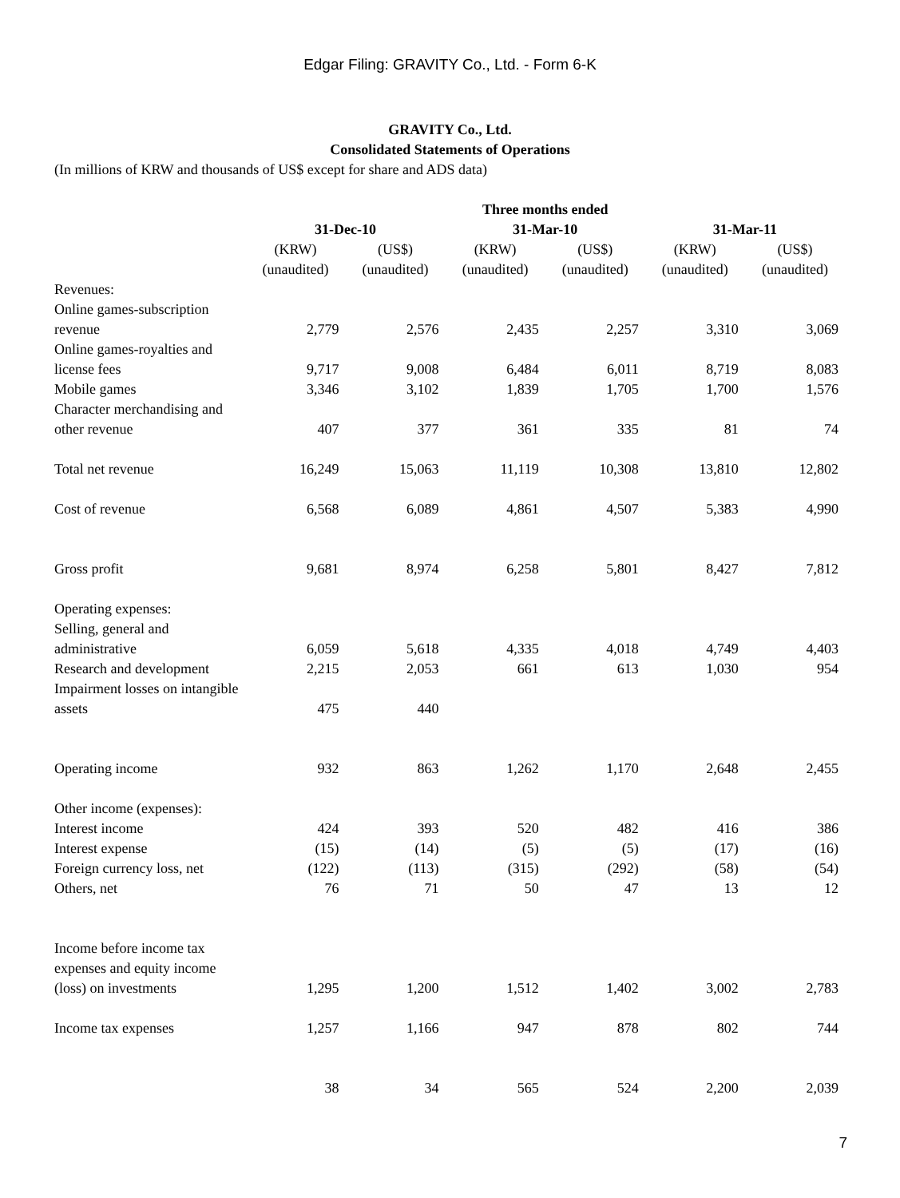Edgar Filing: GRAVITY Co., Ltd. - Form 6-K
GRAVITY Co., Ltd.
Consolidated Statements of Operations
(In millions of KRW and thousands of US$ except for share and ADS data)
| | Three months ended | | | | | |
| | 31-Dec-10 | | 31-Mar-10 | | 31-Mar-11 | |
| | (KRW) | (US$) | (KRW) | (US$) | (KRW) | (US$) |
| | (unaudited) | (unaudited) | (unaudited) | (unaudited) | (unaudited) | (unaudited) |
| Revenues: | | | | | | |
| Online games-subscription revenue | 2,779 | 2,576 | 2,435 | 2,257 | 3,310 | 3,069 |
| Online games-royalties and license fees | 9,717 | 9,008 | 6,484 | 6,011 | 8,719 | 8,083 |
| Mobile games | 3,346 | 3,102 | 1,839 | 1,705 | 1,700 | 1,576 |
| Character merchandising and other revenue | 407 | 377 | 361 | 335 | 81 | 74 |
| Total net revenue | 16,249 | 15,063 | 11,119 | 10,308 | 13,810 | 12,802 |
| Cost of revenue | 6,568 | 6,089 | 4,861 | 4,507 | 5,383 | 4,990 |
| Gross profit | 9,681 | 8,974 | 6,258 | 5,801 | 8,427 | 7,812 |
| Operating expenses: | | | | | | |
| Selling, general and administrative | 6,059 | 5,618 | 4,335 | 4,018 | 4,749 | 4,403 |
| Research and development | 2,215 | 2,053 | 661 | 613 | 1,030 | 954 |
| Impairment losses on intangible assets | 475 | 440 | | | | |
| Operating income | 932 | 863 | 1,262 | 1,170 | 2,648 | 2,455 |
| Other income (expenses): | | | | | | |
| Interest income | 424 | 393 | 520 | 482 | 416 | 386 |
| Interest expense | (15) | (14) | (5) | (5) | (17) | (16) |
| Foreign currency loss, net | (122) | (113) | (315) | (292) | (58) | (54) |
| Others, net | 76 | 71 | 50 | 47 | 13 | 12 |
| Income before income tax expenses and equity income (loss) on investments | 1,295 | 1,200 | 1,512 | 1,402 | 3,002 | 2,783 |
| Income tax expenses | 1,257 | 1,166 | 947 | 878 | 802 | 744 |
| | 38 | 34 | 565 | 524 | 2,200 | 2,039 |
7